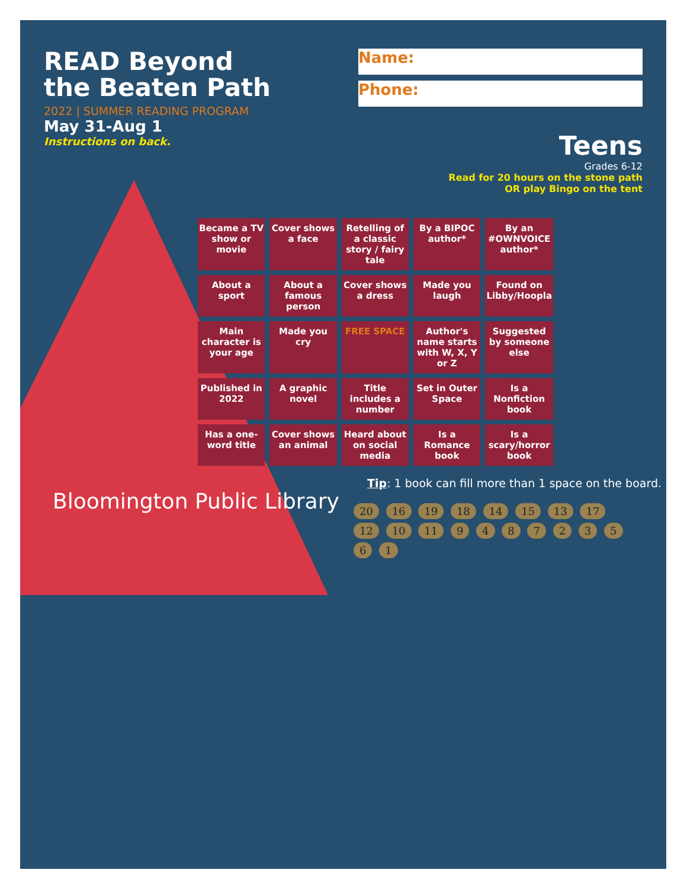READ Beyond
the Beaten Path
2022 | SUMMER READING PROGRAM
May 31-Aug 1
Instructions on back.
Name:
Phone:
Teens
Grades 6-12
Read for 20 hours on the stone path
OR play Bingo on the tent
Became a TV show or movie
Cover shows a face
Retelling of a classic story / fairy tale
By a BIPOC author*
By an #OWNVOICE author*
About a sport
About a famous person
Cover shows a dress
Made you laugh
Found on Libby/Hoopla
Main character is your age
Made you cry
FREE SPACE
Author's name starts with W, X, Y or Z
Suggested by someone else
Published in 2022
A graphic novel
Title includes a number
Set in Outer Space
Is a Nonfiction book
Has a one-word title
Cover shows an animal
Heard about on social media
Is a Romance book
Is a scary/horror book
Tip: 1 book can fill more than 1 space on the board.
20 16 19 18 14 15 13 17 12 10 11 9 4 8 7 2 3 5 6 1
Bloomington Public Library